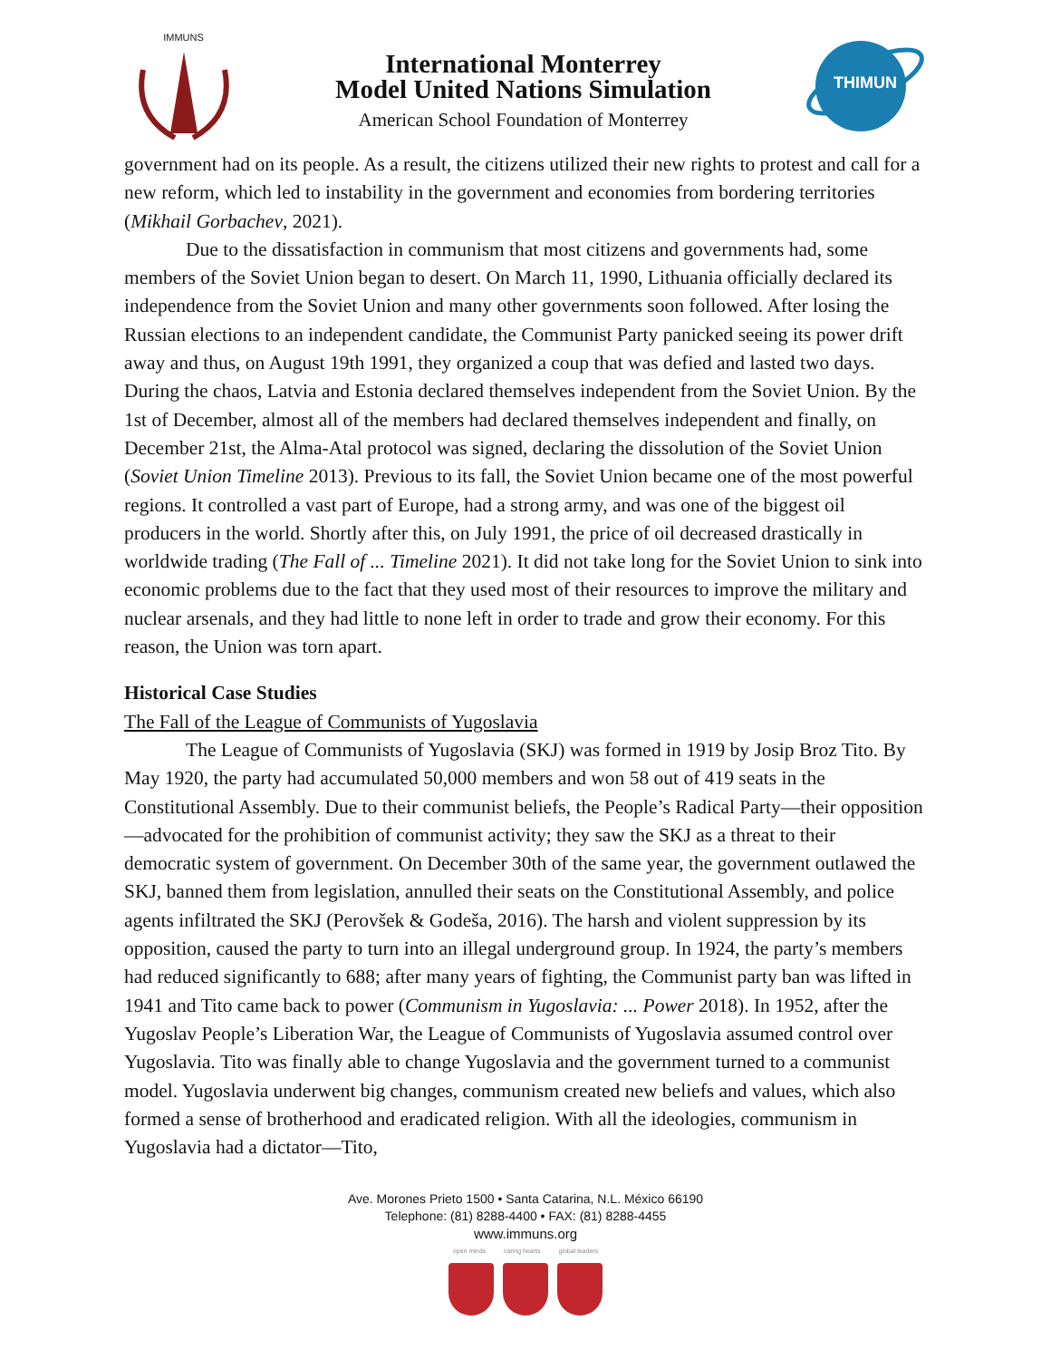IMMUNS
International Monterrey
Model United Nations Simulation
American School Foundation of Monterrey
THIMUN
government had on its people. As a result, the citizens utilized their new rights to protest and call for a new reform, which led to instability in the government and economies from bordering territories (Mikhail Gorbachev, 2021).
Due to the dissatisfaction in communism that most citizens and governments had, some members of the Soviet Union began to desert. On March 11, 1990, Lithuania officially declared its independence from the Soviet Union and many other governments soon followed. After losing the Russian elections to an independent candidate, the Communist Party panicked seeing its power drift away and thus, on August 19th 1991, they organized a coup that was defied and lasted two days. During the chaos, Latvia and Estonia declared themselves independent from the Soviet Union. By the 1st of December, almost all of the members had declared themselves independent and finally, on December 21st, the Alma-Atal protocol was signed, declaring the dissolution of the Soviet Union (Soviet Union Timeline 2013). Previous to its fall, the Soviet Union became one of the most powerful regions. It controlled a vast part of Europe, had a strong army, and was one of the biggest oil producers in the world. Shortly after this, on July 1991, the price of oil decreased drastically in worldwide trading (The Fall of ... Timeline 2021). It did not take long for the Soviet Union to sink into economic problems due to the fact that they used most of their resources to improve the military and nuclear arsenals, and they had little to none left in order to trade and grow their economy. For this reason, the Union was torn apart.
Historical Case Studies
The Fall of the League of Communists of Yugoslavia
The League of Communists of Yugoslavia (SKJ) was formed in 1919 by Josip Broz Tito. By May 1920, the party had accumulated 50,000 members and won 58 out of 419 seats in the Constitutional Assembly. Due to their communist beliefs, the People’s Radical Party—their opposition—advocated for the prohibition of communist activity; they saw the SKJ as a threat to their democratic system of government. On December 30th of the same year, the government outlawed the SKJ, banned them from legislation, annulled their seats on the Constitutional Assembly, and police agents infiltrated the SKJ (Perovšek & Godeša, 2016). The harsh and violent suppression by its opposition, caused the party to turn into an illegal underground group. In 1924, the party’s members had reduced significantly to 688; after many years of fighting, the Communist party ban was lifted in 1941 and Tito came back to power (Communism in Yugoslavia: ... Power 2018). In 1952, after the Yugoslav People’s Liberation War, the League of Communists of Yugoslavia assumed control over Yugoslavia. Tito was finally able to change Yugoslavia and the government turned to a communist model. Yugoslavia underwent big changes, communism created new beliefs and values, which also formed a sense of brotherhood and eradicated religion. With all the ideologies, communism in Yugoslavia had a dictator—Tito,
Ave. Morones Prieto 1500 • Santa Catarina, N.L. México 66190
Telephone: (81) 8288-4400 • FAX: (81) 8288-4455
www.immuns.org
open minds caring hearts global leaders